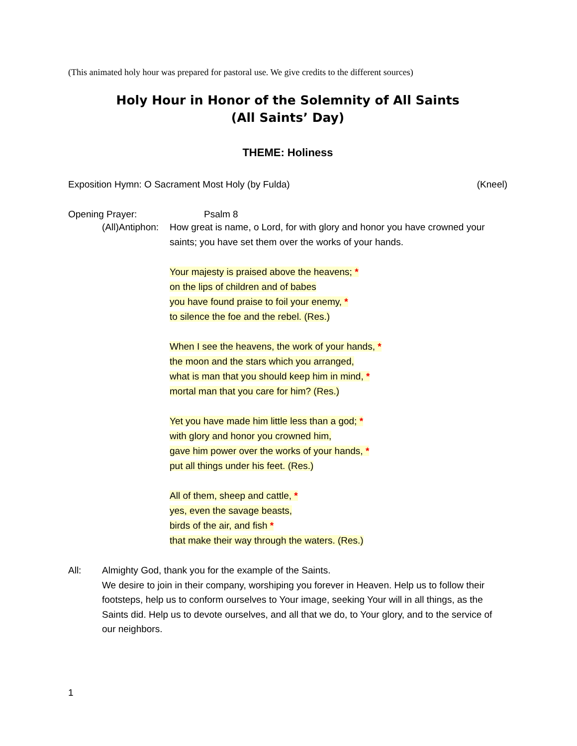(This animated holy hour was prepared for pastoral use. We give credits to the different sources)
Holy Hour in Honor of the Solemnity of All Saints
(All Saints’ Day)
THEME: Holiness
Exposition Hymn: O Sacrament Most Holy (by Fulda) (Kneel)
Opening Prayer: Psalm 8
(All)Antiphon:
How great is name, o Lord, for with glory and honor you have crowned your saints; you have set them over the works of your hands.
Your majesty is praised above the heavens; *
on the lips of children and of babes
you have found praise to foil your enemy, *
to silence the foe and the rebel. (Res.)
When I see the heavens, the work of your hands, *
the moon and the stars which you arranged,
what is man that you should keep him in mind, *
mortal man that you care for him? (Res.)
Yet you have made him little less than a god; *
with glory and honor you crowned him,
gave him power over the works of your hands, *
put all things under his feet. (Res.)
All of them, sheep and cattle, *
yes, even the savage beasts,
birds of the air, and fish *
that make their way through the waters. (Res.)
All: Almighty God, thank you for the example of the Saints.
We desire to join in their company, worshiping you forever in Heaven. Help us to follow their footsteps, help us to conform ourselves to Your image, seeking Your will in all things, as the Saints did. Help us to devote ourselves, and all that we do, to Your glory, and to the service of our neighbors.
1